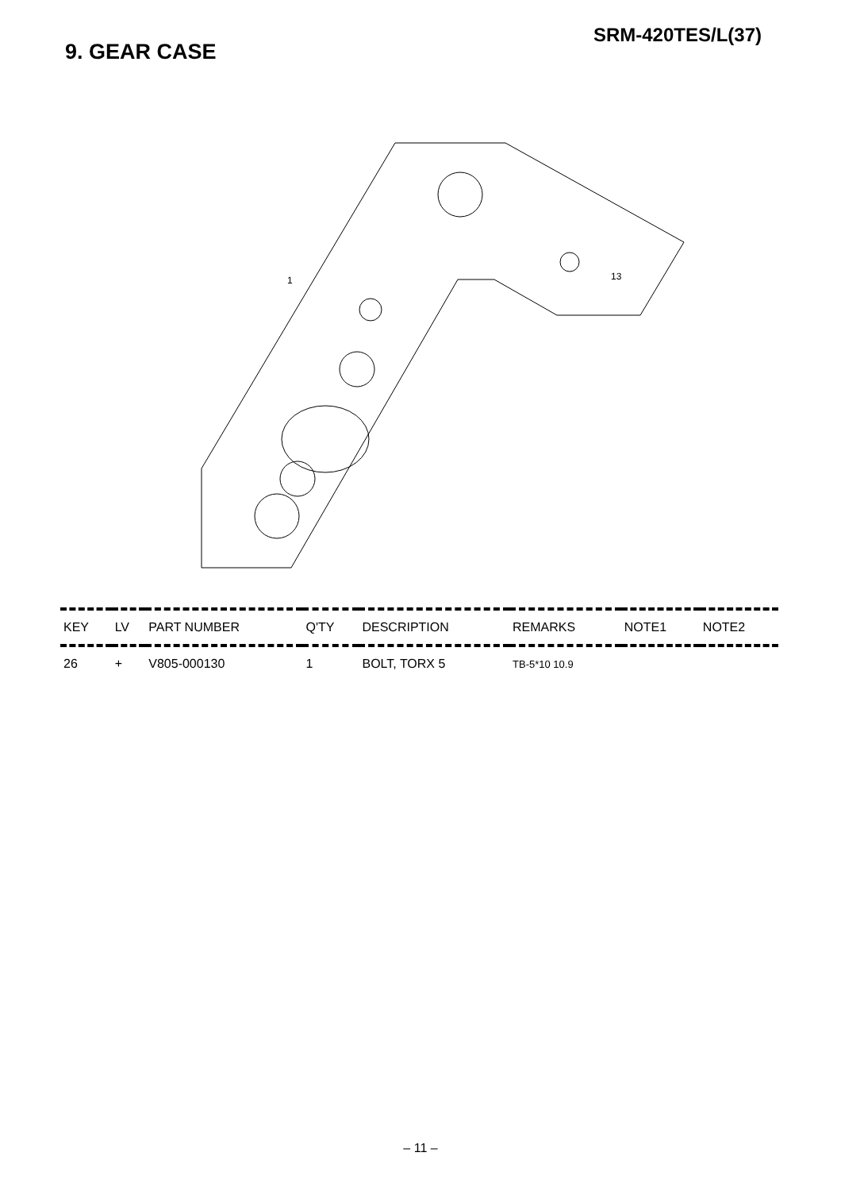SRM-420TES/L(37)
9. GEAR CASE
1
13
| KEY | LV | PART NUMBER | Q'TY | DESCRIPTION | REMARKS | NOTE1 | NOTE2 |
| --- | --- | --- | --- | --- | --- | --- | --- |
| 26 | + | V805-000130 | 1 | BOLT, TORX 5 | TB-5*10 10.9 | | |
– 11 –